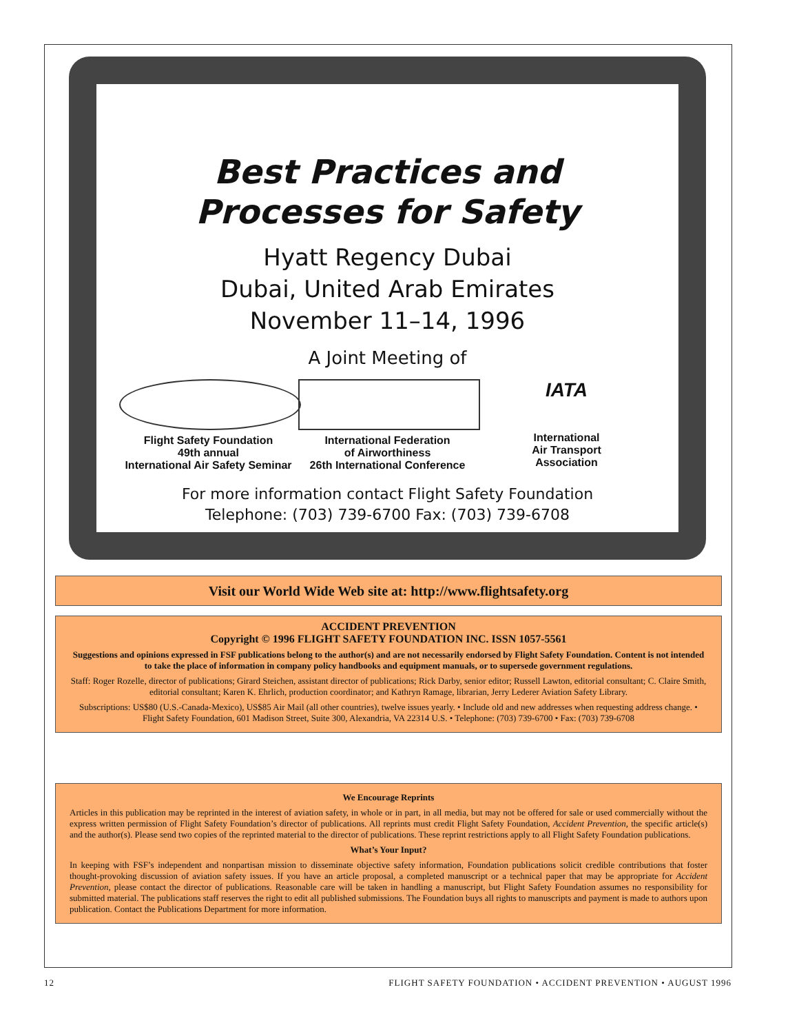Best Practices and
Processes for Safety
Hyatt Regency Dubai
Dubai, United Arab Emirates
November 11–14, 1996
A Joint Meeting of
Flight Safety Foundation
49th annual
International Air Safety Seminar
International Federation
of Airworthiness
26th International Conference
IATA
International
Air Transport
Association
For more information contact Flight Safety Foundation
Telephone: (703) 739-6700 Fax: (703) 739-6708
Visit our World Wide Web site at: http://www.flightsafety.org
ACCIDENT PREVENTION
Copyright © 1996 FLIGHT SAFETY FOUNDATION INC. ISSN 1057-5561
Suggestions and opinions expressed in FSF publications belong to the author(s) and are not necessarily endorsed by Flight Safety Foundation. Content is not intended to take the place of information in company policy handbooks and equipment manuals, or to supersede government regulations.
Staff: Roger Rozelle, director of publications; Girard Steichen, assistant director of publications; Rick Darby, senior editor; Russell Lawton, editorial consultant; C. Claire Smith, editorial consultant; Karen K. Ehrlich, production coordinator; and Kathryn Ramage, librarian, Jerry Lederer Aviation Safety Library.
Subscriptions: US$80 (U.S.-Canada-Mexico), US$85 Air Mail (all other countries), twelve issues yearly. • Include old and new addresses when requesting address change. • Flight Safety Foundation, 601 Madison Street, Suite 300, Alexandria, VA 22314 U.S. • Telephone: (703) 739-6700 • Fax: (703) 739-6708
We Encourage Reprints
Articles in this publication may be reprinted in the interest of aviation safety, in whole or in part, in all media, but may not be offered for sale or used commercially without the express written permission of Flight Safety Foundation’s director of publications. All reprints must credit Flight Safety Foundation, Accident Prevention, the specific article(s) and the author(s). Please send two copies of the reprinted material to the director of publications. These reprint restrictions apply to all Flight Safety Foundation publications.
What’s Your Input?
In keeping with FSF’s independent and nonpartisan mission to disseminate objective safety information, Foundation publications solicit credible contributions that foster thought-provoking discussion of aviation safety issues. If you have an article proposal, a completed manuscript or a technical paper that may be appropriate for Accident Prevention, please contact the director of publications. Reasonable care will be taken in handling a manuscript, but Flight Safety Foundation assumes no responsibility for submitted material. The publications staff reserves the right to edit all published submissions. The Foundation buys all rights to manuscripts and payment is made to authors upon publication. Contact the Publications Department for more information.
12 FLIGHT SAFETY FOUNDATION • ACCIDENT PREVENTION • AUGUST 1996